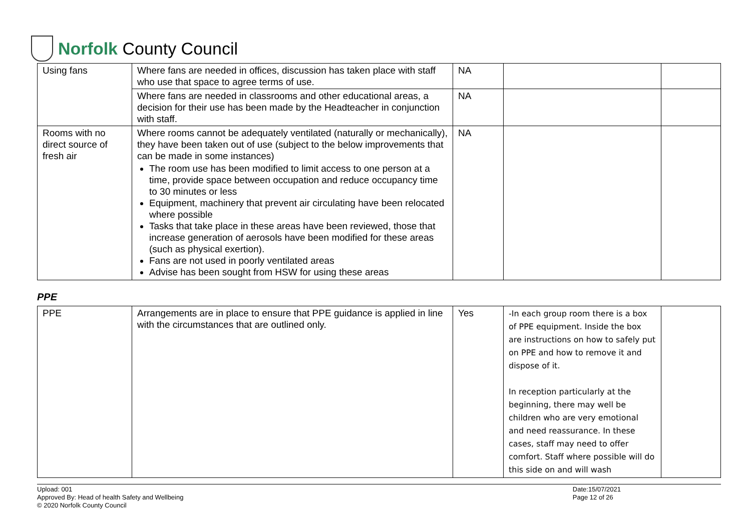Norfolk County Council
| Using fans | Where fans are needed in offices, discussion has taken place with staff who use that space to agree terms of use. | NA | | |
| | Where fans are needed in classrooms and other educational areas, a decision for their use has been made by the Headteacher in conjunction with staff. | NA | | |
| Rooms with no direct source of fresh air | Where rooms cannot be adequately ventilated (naturally or mechanically), they have been taken out of use (subject to the below improvements that can be made in some instances) The room use has been modified to limit access to one person at a time, provide space between occupation and reduce occupancy time to 30 minutes or less Equipment, machinery that prevent air circulating have been relocated where possible Tasks that take place in these areas have been reviewed, those that increase generation of aerosols have been modified for these areas (such as physical exertion). Fans are not used in poorly ventilated areas Advise has been sought from HSW for using these areas | NA | | |
PPE
| PPE | Arrangements are in place to ensure that PPE guidance is applied in line with the circumstances that are outlined only. | Yes | -In each group room there is a box of PPE equipment. Inside the box are instructions on how to safely put on PPE and how to remove it and dispose of it. In reception particularly at the beginning, there may well be children who are very emotional and need reassurance. In these cases, staff may need to offer comfort. Staff where possible will do this side on and will wash | |
Upload: 001
Approved By: Head of health Safety and Wellbeing
© 2020 Norfolk County Council
Date:15/07/2021
Page 12 of 26